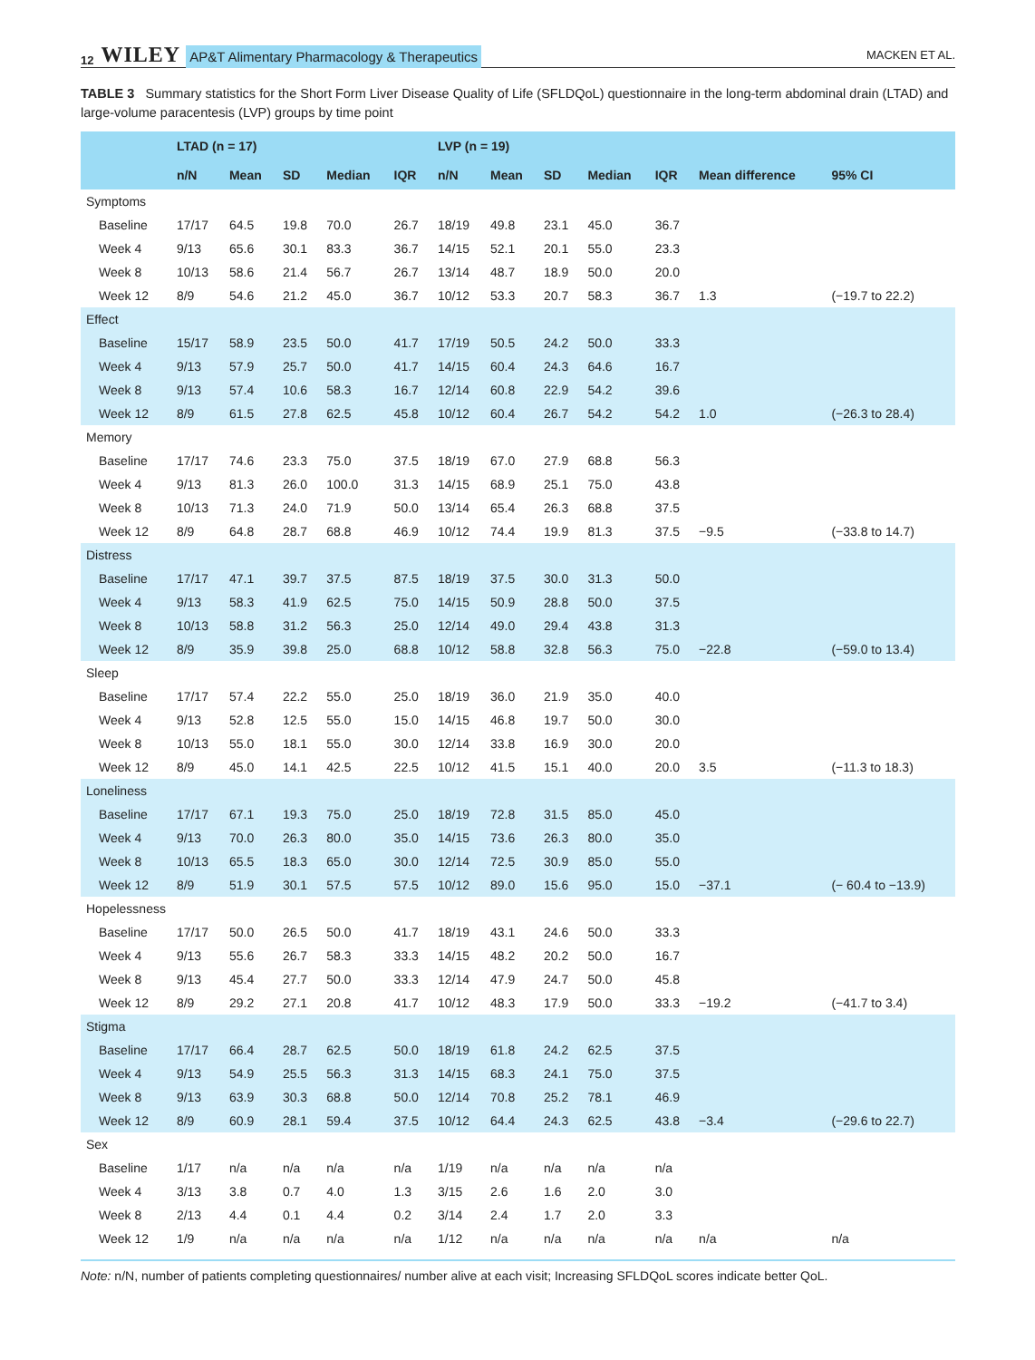12 WILEY AP&T Alimentary Pharmacology & Therapeutics MACKEN ET AL.
TABLE 3 Summary statistics for the Short Form Liver Disease Quality of Life (SFLDQoL) questionnaire in the long-term abdominal drain (LTAD) and large-volume paracentesis (LVP) groups by time point
| | LTAD (n = 17) | | | | | LVP (n = 19) | | | | | | |
| --- | --- | --- | --- | --- | --- | --- | --- | --- | --- | --- | --- | --- |
| | n/N | Mean | SD | Median | IQR | n/N | Mean | SD | Median | IQR | Mean difference | 95% CI |
| Symptoms | | | | | | | | | | | | |
| Baseline | 17/17 | 64.5 | 19.8 | 70.0 | 26.7 | 18/19 | 49.8 | 23.1 | 45.0 | 36.7 | | |
| Week 4 | 9/13 | 65.6 | 30.1 | 83.3 | 36.7 | 14/15 | 52.1 | 20.1 | 55.0 | 23.3 | | |
| Week 8 | 10/13 | 58.6 | 21.4 | 56.7 | 26.7 | 13/14 | 48.7 | 18.9 | 50.0 | 20.0 | | |
| Week 12 | 8/9 | 54.6 | 21.2 | 45.0 | 36.7 | 10/12 | 53.3 | 20.7 | 58.3 | 36.7 | 1.3 | (−19.7 to 22.2) |
| Effect | | | | | | | | | | | | |
| Baseline | 15/17 | 58.9 | 23.5 | 50.0 | 41.7 | 17/19 | 50.5 | 24.2 | 50.0 | 33.3 | | |
| Week 4 | 9/13 | 57.9 | 25.7 | 50.0 | 41.7 | 14/15 | 60.4 | 24.3 | 64.6 | 16.7 | | |
| Week 8 | 9/13 | 57.4 | 10.6 | 58.3 | 16.7 | 12/14 | 60.8 | 22.9 | 54.2 | 39.6 | | |
| Week 12 | 8/9 | 61.5 | 27.8 | 62.5 | 45.8 | 10/12 | 60.4 | 26.7 | 54.2 | 54.2 | 1.0 | (−26.3 to 28.4) |
| Memory | | | | | | | | | | | | |
| Baseline | 17/17 | 74.6 | 23.3 | 75.0 | 37.5 | 18/19 | 67.0 | 27.9 | 68.8 | 56.3 | | |
| Week 4 | 9/13 | 81.3 | 26.0 | 100.0 | 31.3 | 14/15 | 68.9 | 25.1 | 75.0 | 43.8 | | |
| Week 8 | 10/13 | 71.3 | 24.0 | 71.9 | 50.0 | 13/14 | 65.4 | 26.3 | 68.8 | 37.5 | | |
| Week 12 | 8/9 | 64.8 | 28.7 | 68.8 | 46.9 | 10/12 | 74.4 | 19.9 | 81.3 | 37.5 | −9.5 | (−33.8 to 14.7) |
| Distress | | | | | | | | | | | | |
| Baseline | 17/17 | 47.1 | 39.7 | 37.5 | 87.5 | 18/19 | 37.5 | 30.0 | 31.3 | 50.0 | | |
| Week 4 | 9/13 | 58.3 | 41.9 | 62.5 | 75.0 | 14/15 | 50.9 | 28.8 | 50.0 | 37.5 | | |
| Week 8 | 10/13 | 58.8 | 31.2 | 56.3 | 25.0 | 12/14 | 49.0 | 29.4 | 43.8 | 31.3 | | |
| Week 12 | 8/9 | 35.9 | 39.8 | 25.0 | 68.8 | 10/12 | 58.8 | 32.8 | 56.3 | 75.0 | −22.8 | (−59.0 to 13.4) |
| Sleep | | | | | | | | | | | | |
| Baseline | 17/17 | 57.4 | 22.2 | 55.0 | 25.0 | 18/19 | 36.0 | 21.9 | 35.0 | 40.0 | | |
| Week 4 | 9/13 | 52.8 | 12.5 | 55.0 | 15.0 | 14/15 | 46.8 | 19.7 | 50.0 | 30.0 | | |
| Week 8 | 10/13 | 55.0 | 18.1 | 55.0 | 30.0 | 12/14 | 33.8 | 16.9 | 30.0 | 20.0 | | |
| Week 12 | 8/9 | 45.0 | 14.1 | 42.5 | 22.5 | 10/12 | 41.5 | 15.1 | 40.0 | 20.0 | 3.5 | (−11.3 to 18.3) |
| Loneliness | | | | | | | | | | | | |
| Baseline | 17/17 | 67.1 | 19.3 | 75.0 | 25.0 | 18/19 | 72.8 | 31.5 | 85.0 | 45.0 | | |
| Week 4 | 9/13 | 70.0 | 26.3 | 80.0 | 35.0 | 14/15 | 73.6 | 26.3 | 80.0 | 35.0 | | |
| Week 8 | 10/13 | 65.5 | 18.3 | 65.0 | 30.0 | 12/14 | 72.5 | 30.9 | 85.0 | 55.0 | | |
| Week 12 | 8/9 | 51.9 | 30.1 | 57.5 | 57.5 | 10/12 | 89.0 | 15.6 | 95.0 | 15.0 | −37.1 | (− 60.4 to −13.9) |
| Hopelessness | | | | | | | | | | | | |
| Baseline | 17/17 | 50.0 | 26.5 | 50.0 | 41.7 | 18/19 | 43.1 | 24.6 | 50.0 | 33.3 | | |
| Week 4 | 9/13 | 55.6 | 26.7 | 58.3 | 33.3 | 14/15 | 48.2 | 20.2 | 50.0 | 16.7 | | |
| Week 8 | 9/13 | 45.4 | 27.7 | 50.0 | 33.3 | 12/14 | 47.9 | 24.7 | 50.0 | 45.8 | | |
| Week 12 | 8/9 | 29.2 | 27.1 | 20.8 | 41.7 | 10/12 | 48.3 | 17.9 | 50.0 | 33.3 | −19.2 | (−41.7 to 3.4) |
| Stigma | | | | | | | | | | | | |
| Baseline | 17/17 | 66.4 | 28.7 | 62.5 | 50.0 | 18/19 | 61.8 | 24.2 | 62.5 | 37.5 | | |
| Week 4 | 9/13 | 54.9 | 25.5 | 56.3 | 31.3 | 14/15 | 68.3 | 24.1 | 75.0 | 37.5 | | |
| Week 8 | 9/13 | 63.9 | 30.3 | 68.8 | 50.0 | 12/14 | 70.8 | 25.2 | 78.1 | 46.9 | | |
| Week 12 | 8/9 | 60.9 | 28.1 | 59.4 | 37.5 | 10/12 | 64.4 | 24.3 | 62.5 | 43.8 | −3.4 | (−29.6 to 22.7) |
| Sex | | | | | | | | | | | | |
| Baseline | 1/17 | n/a | n/a | n/a | n/a | 1/19 | n/a | n/a | n/a | n/a | | |
| Week 4 | 3/13 | 3.8 | 0.7 | 4.0 | 1.3 | 3/15 | 2.6 | 1.6 | 2.0 | 3.0 | | |
| Week 8 | 2/13 | 4.4 | 0.1 | 4.4 | 0.2 | 3/14 | 2.4 | 1.7 | 2.0 | 3.3 | | |
| Week 12 | 1/9 | n/a | n/a | n/a | n/a | 1/12 | n/a | n/a | n/a | n/a | n/a | n/a |
Note: n/N, number of patients completing questionnaires/ number alive at each visit; Increasing SFLDQoL scores indicate better QoL.